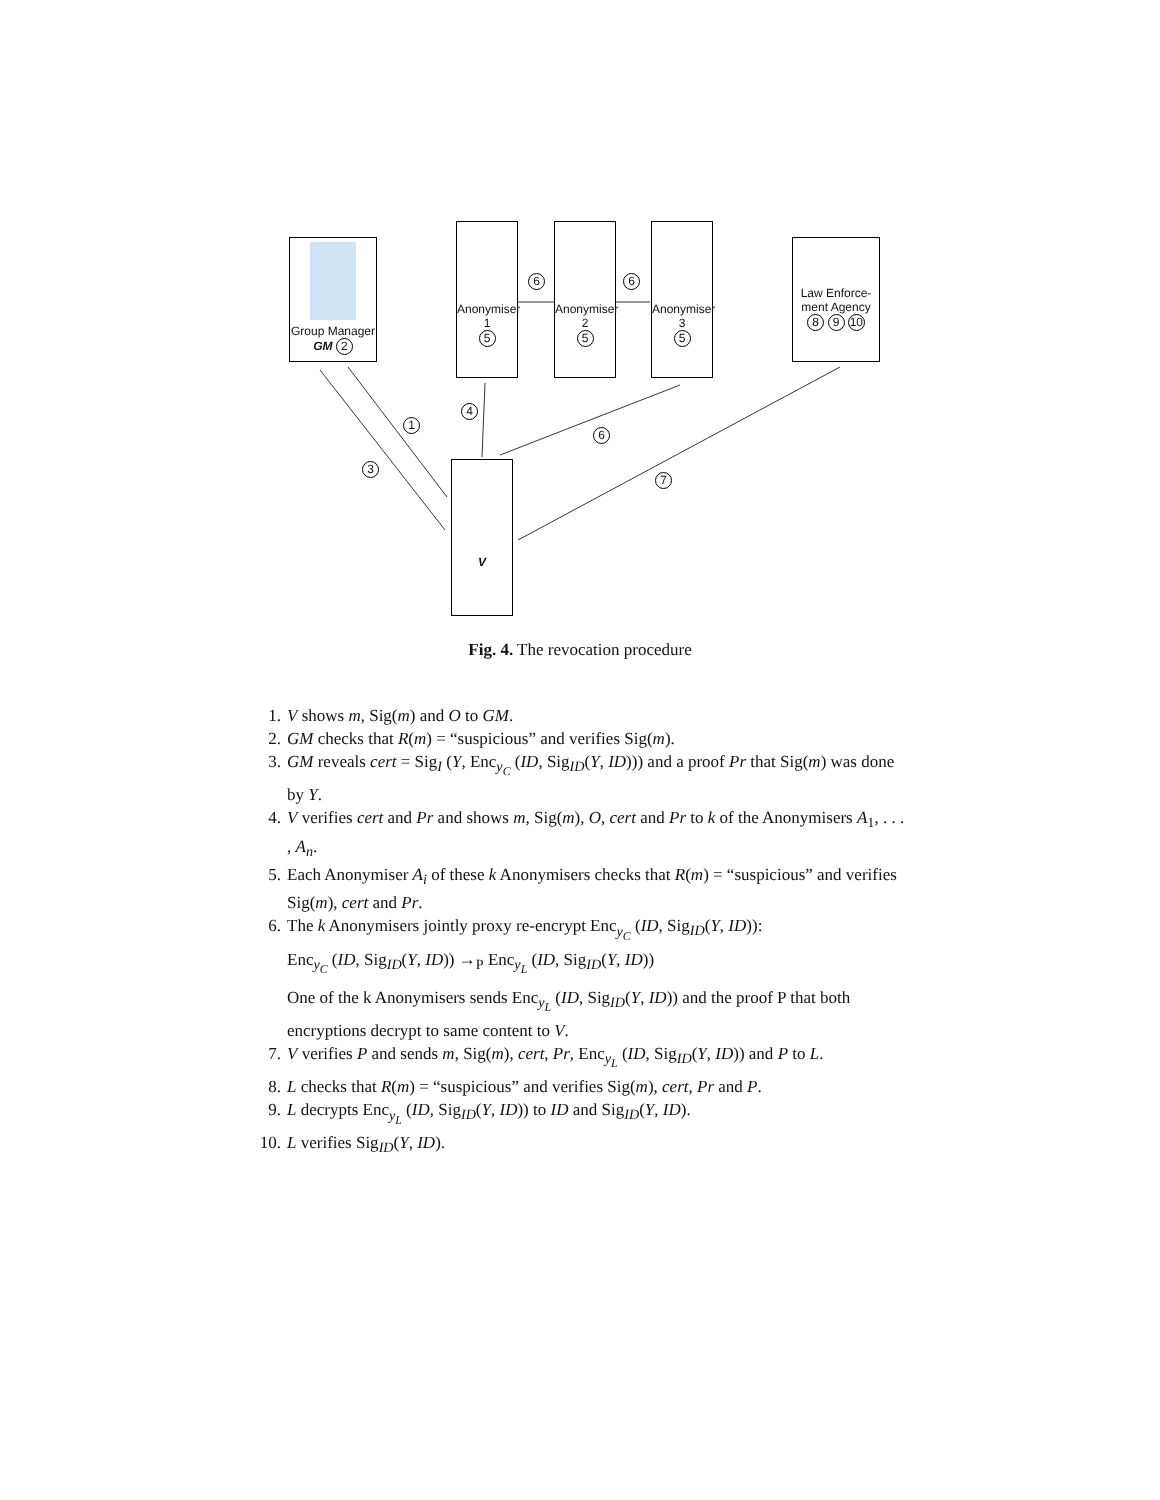Group Manager
GM 2
Anonymiser
1
5
Anonymiser
2
5
Anonymiser
3
5
Law Enforce-
ment Agency
8 9 10
V
6 6
1
3
4
6
7
Fig. 4. The revocation procedure
1. V shows m, Sig(m) and O to GM.
2. GM checks that R(m) = “suspicious” and verifies Sig(m).
3. GM reveals cert = Sig<sub>I</sub> (Y, Enc<sub>y<sub>C</sub></sub> (ID, Sig<sub>ID</sub>(Y, ID))) and a proof Pr that Sig(m) was done by Y.
4. V verifies cert and Pr and shows m, Sig(m), O, cert and Pr to k of the Anonymisers A<sub>1</sub>, . . . , A<sub>n</sub>.
5. Each Anonymiser A<sub>i</sub> of these k Anonymisers checks that R(m) = “suspicious” and verifies Sig(m), cert and Pr.
6. The k Anonymisers jointly proxy re-encrypt Enc<sub>y<sub>C</sub></sub> (ID, Sig<sub>ID</sub>(Y, ID)):
Enc<sub>y<sub>C</sub></sub> (ID, Sig<sub>ID</sub>(Y, ID)) →<sub>P</sub> Enc<sub>y<sub>L</sub></sub> (ID, Sig<sub>ID</sub>(Y, ID))
One of the k Anonymisers sends Enc<sub>y<sub>L</sub></sub> (ID, Sig<sub>ID</sub>(Y, ID)) and the proof P that both encryptions decrypt to same content to V.
7. V verifies P and sends m, Sig(m), cert, Pr, Enc<sub>y<sub>L</sub></sub> (ID, Sig<sub>ID</sub>(Y, ID)) and P to L.
8. L checks that R(m) = “suspicious” and verifies Sig(m), cert, Pr and P.
9. L decrypts Enc<sub>y<sub>L</sub></sub> (ID, Sig<sub>ID</sub>(Y, ID)) to ID and Sig<sub>ID</sub>(Y, ID).
10. L verifies Sig<sub>ID</sub>(Y, ID).